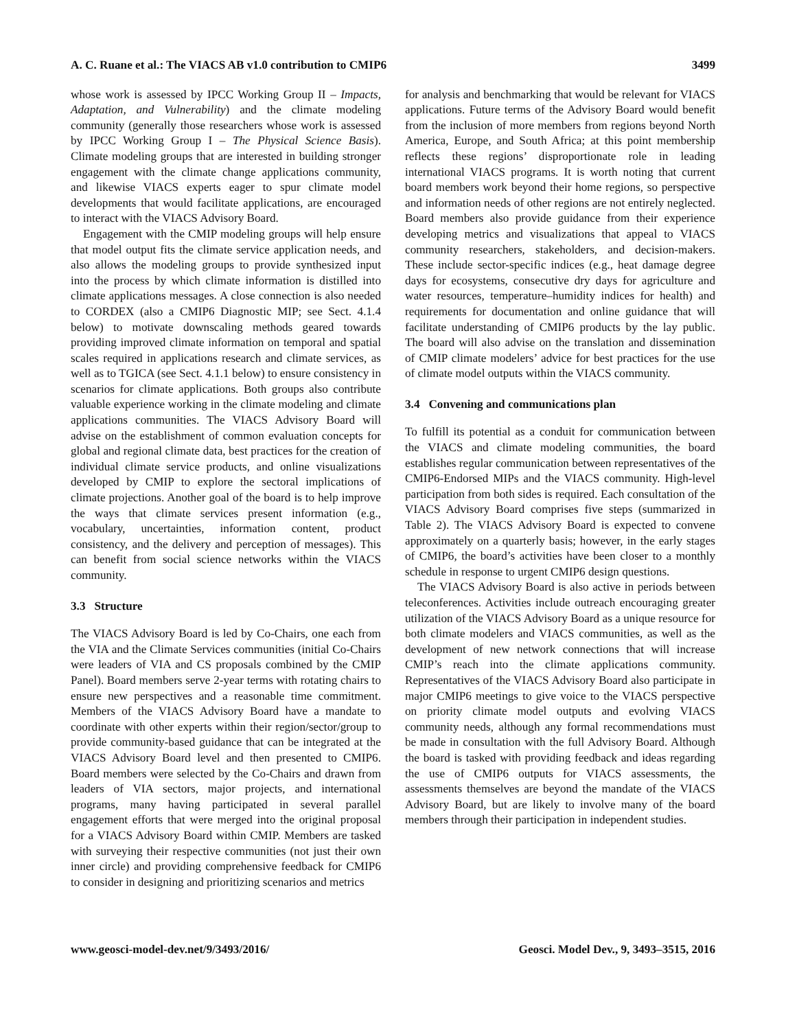A. C. Ruane et al.: The VIACS AB v1.0 contribution to CMIP6 3499
whose work is assessed by IPCC Working Group II – Impacts, Adaptation, and Vulnerability) and the climate modeling community (generally those researchers whose work is assessed by IPCC Working Group I – The Physical Science Basis). Climate modeling groups that are interested in building stronger engagement with the climate change applications community, and likewise VIACS experts eager to spur climate model developments that would facilitate applications, are encouraged to interact with the VIACS Advisory Board.
Engagement with the CMIP modeling groups will help ensure that model output fits the climate service application needs, and also allows the modeling groups to provide synthesized input into the process by which climate information is distilled into climate applications messages. A close connection is also needed to CORDEX (also a CMIP6 Diagnostic MIP; see Sect. 4.1.4 below) to motivate downscaling methods geared towards providing improved climate information on temporal and spatial scales required in applications research and climate services, as well as to TGICA (see Sect. 4.1.1 below) to ensure consistency in scenarios for climate applications. Both groups also contribute valuable experience working in the climate modeling and climate applications communities. The VIACS Advisory Board will advise on the establishment of common evaluation concepts for global and regional climate data, best practices for the creation of individual climate service products, and online visualizations developed by CMIP to explore the sectoral implications of climate projections. Another goal of the board is to help improve the ways that climate services present information (e.g., vocabulary, uncertainties, information content, product consistency, and the delivery and perception of messages). This can benefit from social science networks within the VIACS community.
3.3 Structure
The VIACS Advisory Board is led by Co-Chairs, one each from the VIA and the Climate Services communities (initial Co-Chairs were leaders of VIA and CS proposals combined by the CMIP Panel). Board members serve 2-year terms with rotating chairs to ensure new perspectives and a reasonable time commitment. Members of the VIACS Advisory Board have a mandate to coordinate with other experts within their region/sector/group to provide community-based guidance that can be integrated at the VIACS Advisory Board level and then presented to CMIP6. Board members were selected by the Co-Chairs and drawn from leaders of VIA sectors, major projects, and international programs, many having participated in several parallel engagement efforts that were merged into the original proposal for a VIACS Advisory Board within CMIP. Members are tasked with surveying their respective communities (not just their own inner circle) and providing comprehensive feedback for CMIP6 to consider in designing and prioritizing scenarios and metrics
for analysis and benchmarking that would be relevant for VIACS applications. Future terms of the Advisory Board would benefit from the inclusion of more members from regions beyond North America, Europe, and South Africa; at this point membership reflects these regions’ disproportionate role in leading international VIACS programs. It is worth noting that current board members work beyond their home regions, so perspective and information needs of other regions are not entirely neglected. Board members also provide guidance from their experience developing metrics and visualizations that appeal to VIACS community researchers, stakeholders, and decision-makers. These include sector-specific indices (e.g., heat damage degree days for ecosystems, consecutive dry days for agriculture and water resources, temperature–humidity indices for health) and requirements for documentation and online guidance that will facilitate understanding of CMIP6 products by the lay public. The board will also advise on the translation and dissemination of CMIP climate modelers’ advice for best practices for the use of climate model outputs within the VIACS community.
3.4 Convening and communications plan
To fulfill its potential as a conduit for communication between the VIACS and climate modeling communities, the board establishes regular communication between representatives of the CMIP6-Endorsed MIPs and the VIACS community. High-level participation from both sides is required. Each consultation of the VIACS Advisory Board comprises five steps (summarized in Table 2). The VIACS Advisory Board is expected to convene approximately on a quarterly basis; however, in the early stages of CMIP6, the board’s activities have been closer to a monthly schedule in response to urgent CMIP6 design questions.
The VIACS Advisory Board is also active in periods between teleconferences. Activities include outreach encouraging greater utilization of the VIACS Advisory Board as a unique resource for both climate modelers and VIACS communities, as well as the development of new network connections that will increase CMIP’s reach into the climate applications community. Representatives of the VIACS Advisory Board also participate in major CMIP6 meetings to give voice to the VIACS perspective on priority climate model outputs and evolving VIACS community needs, although any formal recommendations must be made in consultation with the full Advisory Board. Although the board is tasked with providing feedback and ideas regarding the use of CMIP6 outputs for VIACS assessments, the assessments themselves are beyond the mandate of the VIACS Advisory Board, but are likely to involve many of the board members through their participation in independent studies.
www.geosci-model-dev.net/9/3493/2016/ Geosci. Model Dev., 9, 3493–3515, 2016